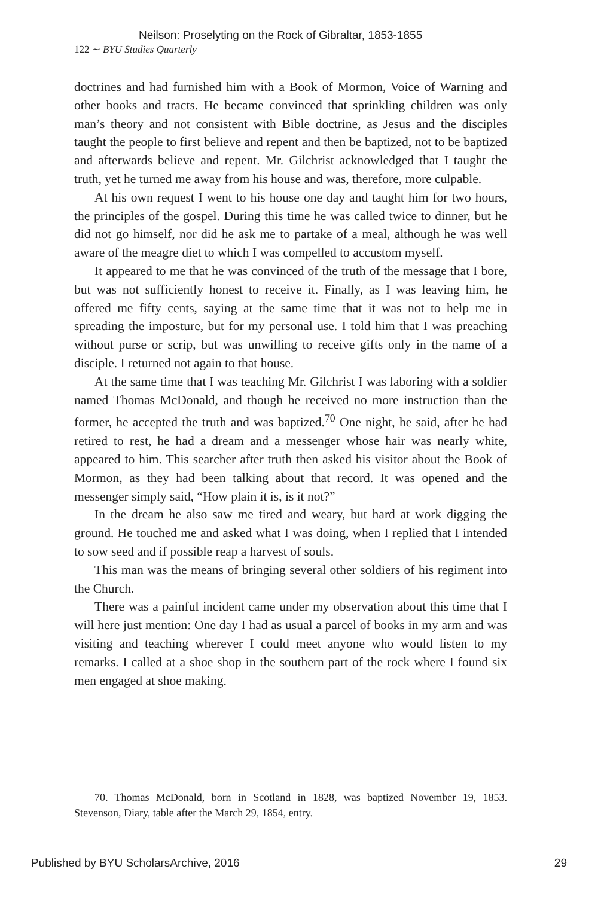Neilson: Proselyting on the Rock of Gibraltar, 1853-1855
122 ∼ BYU Studies Quarterly
doctrines and had furnished him with a Book of Mormon, Voice of Warning and other books and tracts. He became convinced that sprinkling children was only man’s theory and not consistent with Bible doctrine, as Jesus and the disciples taught the people to first believe and repent and then be baptized, not to be baptized and afterwards believe and repent. Mr. Gilchrist acknowledged that I taught the truth, yet he turned me away from his house and was, therefore, more culpable.
At his own request I went to his house one day and taught him for two hours, the principles of the gospel. During this time he was called twice to dinner, but he did not go himself, nor did he ask me to partake of a meal, although he was well aware of the meagre diet to which I was compelled to accustom myself.
It appeared to me that he was convinced of the truth of the message that I bore, but was not sufficiently honest to receive it. Finally, as I was leaving him, he offered me fifty cents, saying at the same time that it was not to help me in spreading the imposture, but for my personal use. I told him that I was preaching without purse or scrip, but was unwilling to receive gifts only in the name of a disciple. I returned not again to that house.
At the same time that I was teaching Mr. Gilchrist I was laboring with a soldier named Thomas McDonald, and though he received no more instruction than the former, he accepted the truth and was baptized.<sup>70</sup> One night, he said, after he had retired to rest, he had a dream and a messenger whose hair was nearly white, appeared to him. This searcher after truth then asked his visitor about the Book of Mormon, as they had been talking about that record. It was opened and the messenger simply said, “How plain it is, is it not?”
In the dream he also saw me tired and weary, but hard at work digging the ground. He touched me and asked what I was doing, when I replied that I intended to sow seed and if possible reap a harvest of souls.
This man was the means of bringing several other soldiers of his regiment into the Church.
There was a painful incident came under my observation about this time that I will here just mention: One day I had as usual a parcel of books in my arm and was visiting and teaching wherever I could meet anyone who would listen to my remarks. I called at a shoe shop in the southern part of the rock where I found six men engaged at shoe making.
70. Thomas McDonald, born in Scotland in 1828, was baptized November 19, 1853. Stevenson, Diary, table after the March 29, 1854, entry.
Published by BYU ScholarsArchive, 2016 29